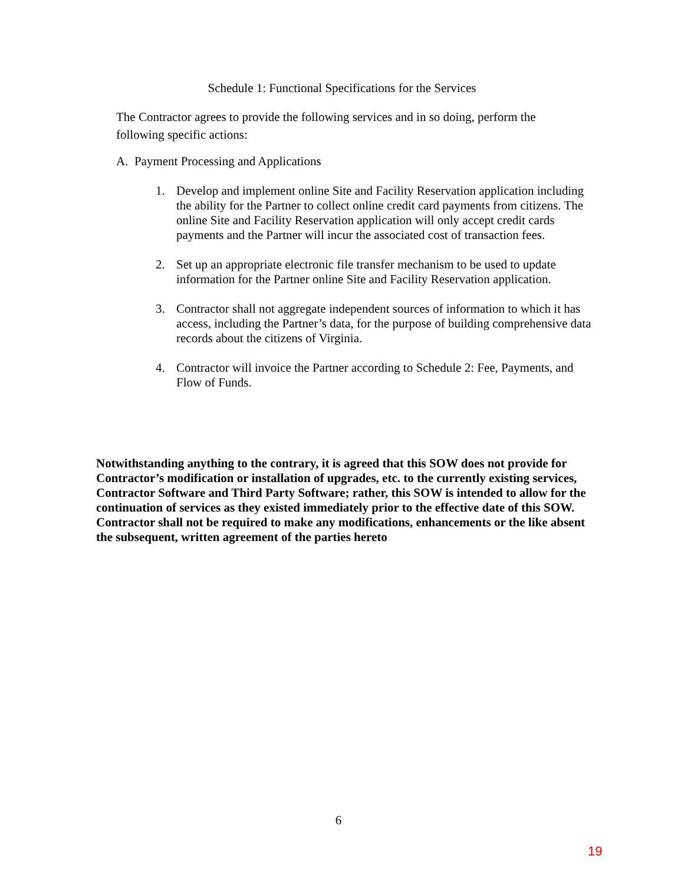Schedule 1: Functional Specifications for the Services
The Contractor agrees to provide the following services and in so doing, perform the following specific actions:
A. Payment Processing and Applications
1. Develop and implement online Site and Facility Reservation application including the ability for the Partner to collect online credit card payments from citizens. The online Site and Facility Reservation application will only accept credit cards payments and the Partner will incur the associated cost of transaction fees.
2. Set up an appropriate electronic file transfer mechanism to be used to update information for the Partner online Site and Facility Reservation application.
3. Contractor shall not aggregate independent sources of information to which it has access, including the Partner’s data, for the purpose of building comprehensive data records about the citizens of Virginia.
4. Contractor will invoice the Partner according to Schedule 2: Fee, Payments, and Flow of Funds.
Notwithstanding anything to the contrary, it is agreed that this SOW does not provide for Contractor’s modification or installation of upgrades, etc. to the currently existing services, Contractor Software and Third Party Software; rather, this SOW is intended to allow for the continuation of services as they existed immediately prior to the effective date of this SOW. Contractor shall not be required to make any modifications, enhancements or the like absent the subsequent, written agreement of the parties hereto
6
19